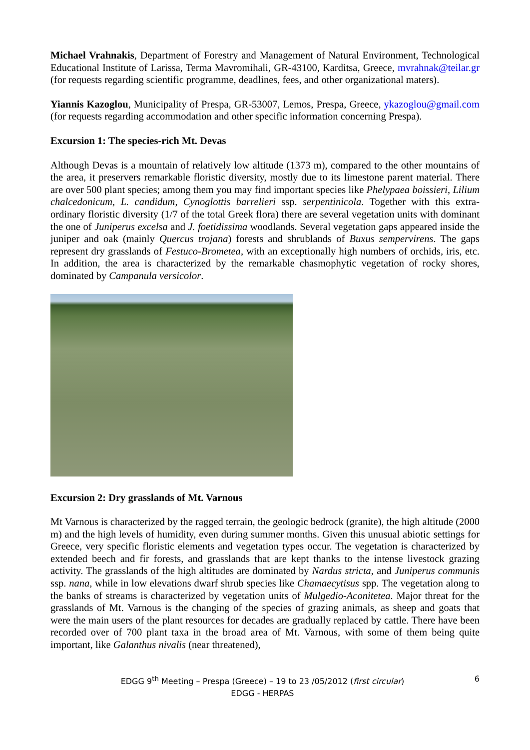Michael Vrahnakis, Department of Forestry and Management of Natural Environment, Technological Educational Institute of Larissa, Terma Mavromihali, GR-43100, Karditsa, Greece, mvrahnak@teilar.gr (for requests regarding scientific programme, deadlines, fees, and other organizational maters).
Yiannis Kazoglou, Municipality of Prespa, GR-53007, Lemos, Prespa, Greece, ykazoglou@gmail.com (for requests regarding accommodation and other specific information concerning Prespa).
Excursion 1: The species-rich Mt. Devas
Although Devas is a mountain of relatively low altitude (1373 m), compared to the other mountains of the area, it preservers remarkable floristic diversity, mostly due to its limestone parent material. There are over 500 plant species; among them you may find important species like Phelypaea boissieri, Lilium chalcedonicum, L. candidum, Cynoglottis barrelieri ssp. serpentinicola. Together with this extra-ordinary floristic diversity (1/7 of the total Greek flora) there are several vegetation units with dominant the one of Juniperus excelsa and J. foetidissima woodlands. Several vegetation gaps appeared inside the juniper and oak (mainly Quercus trojana) forests and shrublands of Buxus sempervirens. The gaps represent dry grasslands of Festuco-Brometea, with an exceptionally high numbers of orchids, iris, etc. In addition, the area is characterized by the remarkable chasmophytic vegetation of rocky shores, dominated by Campanula versicolor.
Excursion 2: Dry grasslands of Mt. Varnous
Mt Varnous is characterized by the ragged terrain, the geologic bedrock (granite), the high altitude (2000 m) and the high levels of humidity, even during summer months. Given this unusual abiotic settings for Greece, very specific floristic elements and vegetation types occur. The vegetation is characterized by extended beech and fir forests, and grasslands that are kept thanks to the intense livestock grazing activity. The grasslands of the high altitudes are dominated by Nardus stricta, and Juniperus communis ssp. nana, while in low elevations dwarf shrub species like Chamaecytisus spp. The vegetation along to the banks of streams is characterized by vegetation units of Mulgedio-Aconitetea. Major threat for the grasslands of Mt. Varnous is the changing of the species of grazing animals, as sheep and goats that were the main users of the plant resources for decades are gradually replaced by cattle. There have been recorded over of 700 plant taxa in the broad area of Mt. Varnous, with some of them being quite important, like Galanthus nivalis (near threatened),
EDGG 9<sup>th</sup> Meeting – Prespa (Greece) – 19 to 23 /05/2012 (first circular)
EDGG - HERPAS
6